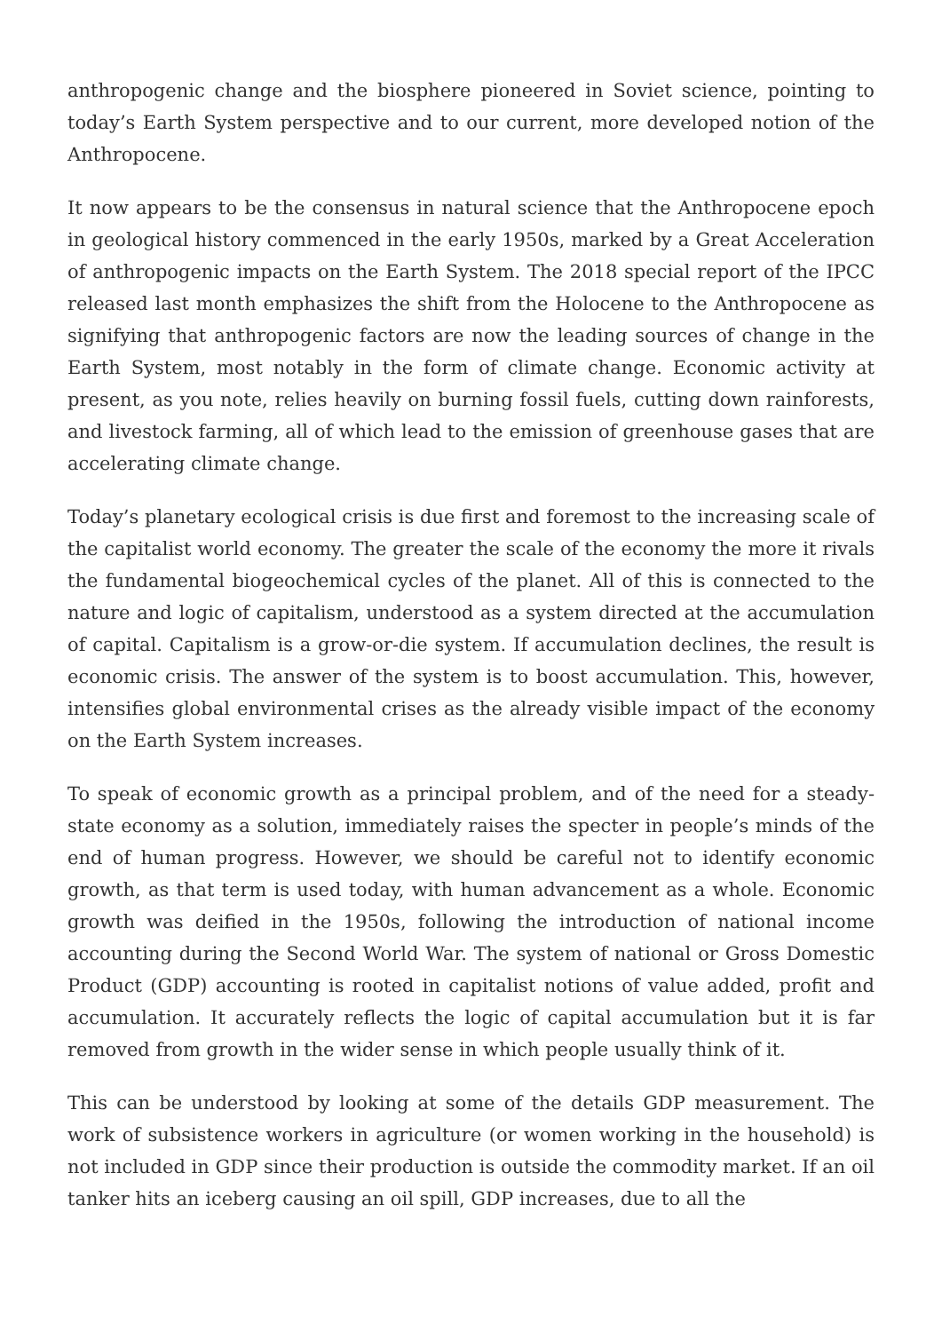anthropogenic change and the biosphere pioneered in Soviet science, pointing to today’s Earth System perspective and to our current, more developed notion of the Anthropocene.
It now appears to be the consensus in natural science that the Anthropocene epoch in geological history commenced in the early 1950s, marked by a Great Acceleration of anthropogenic impacts on the Earth System. The 2018 special report of the IPCC released last month emphasizes the shift from the Holocene to the Anthropocene as signifying that anthropogenic factors are now the leading sources of change in the Earth System, most notably in the form of climate change. Economic activity at present, as you note, relies heavily on burning fossil fuels, cutting down rainforests, and livestock farming, all of which lead to the emission of greenhouse gases that are accelerating climate change.
Today’s planetary ecological crisis is due first and foremost to the increasing scale of the capitalist world economy. The greater the scale of the economy the more it rivals the fundamental biogeochemical cycles of the planet. All of this is connected to the nature and logic of capitalism, understood as a system directed at the accumulation of capital. Capitalism is a grow-or-die system. If accumulation declines, the result is economic crisis. The answer of the system is to boost accumulation. This, however, intensifies global environmental crises as the already visible impact of the economy on the Earth System increases.
To speak of economic growth as a principal problem, and of the need for a steady-state economy as a solution, immediately raises the specter in people’s minds of the end of human progress. However, we should be careful not to identify economic growth, as that term is used today, with human advancement as a whole. Economic growth was deified in the 1950s, following the introduction of national income accounting during the Second World War. The system of national or Gross Domestic Product (GDP) accounting is rooted in capitalist notions of value added, profit and accumulation. It accurately reflects the logic of capital accumulation but it is far removed from growth in the wider sense in which people usually think of it.
This can be understood by looking at some of the details GDP measurement. The work of subsistence workers in agriculture (or women working in the household) is not included in GDP since their production is outside the commodity market. If an oil tanker hits an iceberg causing an oil spill, GDP increases, due to all the